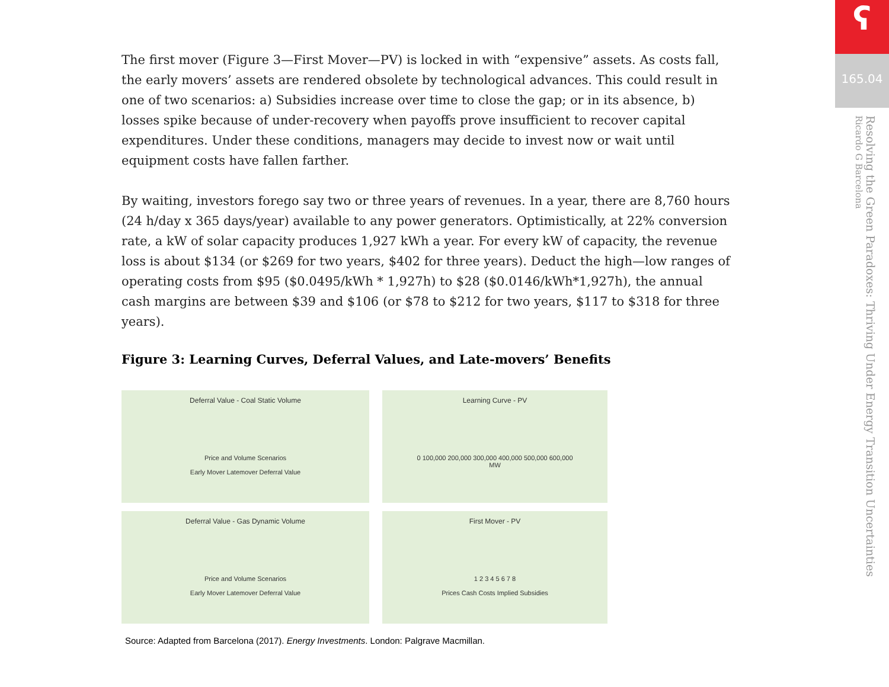The first mover (Figure 3—First Mover—PV) is locked in with “expensive” assets. As costs fall, the early movers’ assets are rendered obsolete by technological advances. This could result in one of two scenarios: a) Subsidies increase over time to close the gap; or in its absence, b) losses spike because of under-recovery when payoffs prove insufficient to recover capital expenditures. Under these conditions, managers may decide to invest now or wait until equipment costs have fallen farther.
By waiting, investors forego say two or three years of revenues. In a year, there are 8,760 hours (24 h/day x 365 days/year) available to any power generators. Optimistically, at 22% conversion rate, a kW of solar capacity produces 1,927 kWh a year. For every kW of capacity, the revenue loss is about $134 (or $269 for two years, $402 for three years). Deduct the high—low ranges of operating costs from $95 ($0.0495/kWh * 1,927h) to $28 ($0.0146/kWh*1,927h), the annual cash margins are between $39 and $106 (or $78 to $212 for two years, $117 to $318 for three years).
Figure 3: Learning Curves, Deferral Values, and Late-movers’ Benefits
Deferral Value - Coal Static Volume
Price and Volume Scenarios
Early Mover Latemover Deferral Value
Learning Curve - PV
0 100,000 200,000 300,000 400,000 500,000 600,000
MW
Deferral Value - Gas Dynamic Volume
Price and Volume Scenarios
Early Mover Latemover Deferral Value
First Mover - PV
1 2 3 4 5 6 7 8
Prices Cash Costs Implied Subsidies
Source: Adapted from Barcelona (2017). Energy Investments. London: Palgrave Macmillan.
ʕ
165.04
Resolving the Green Paradoxes: Thriving Under Energy Transition Uncertainties
Ricardo G Barcelona